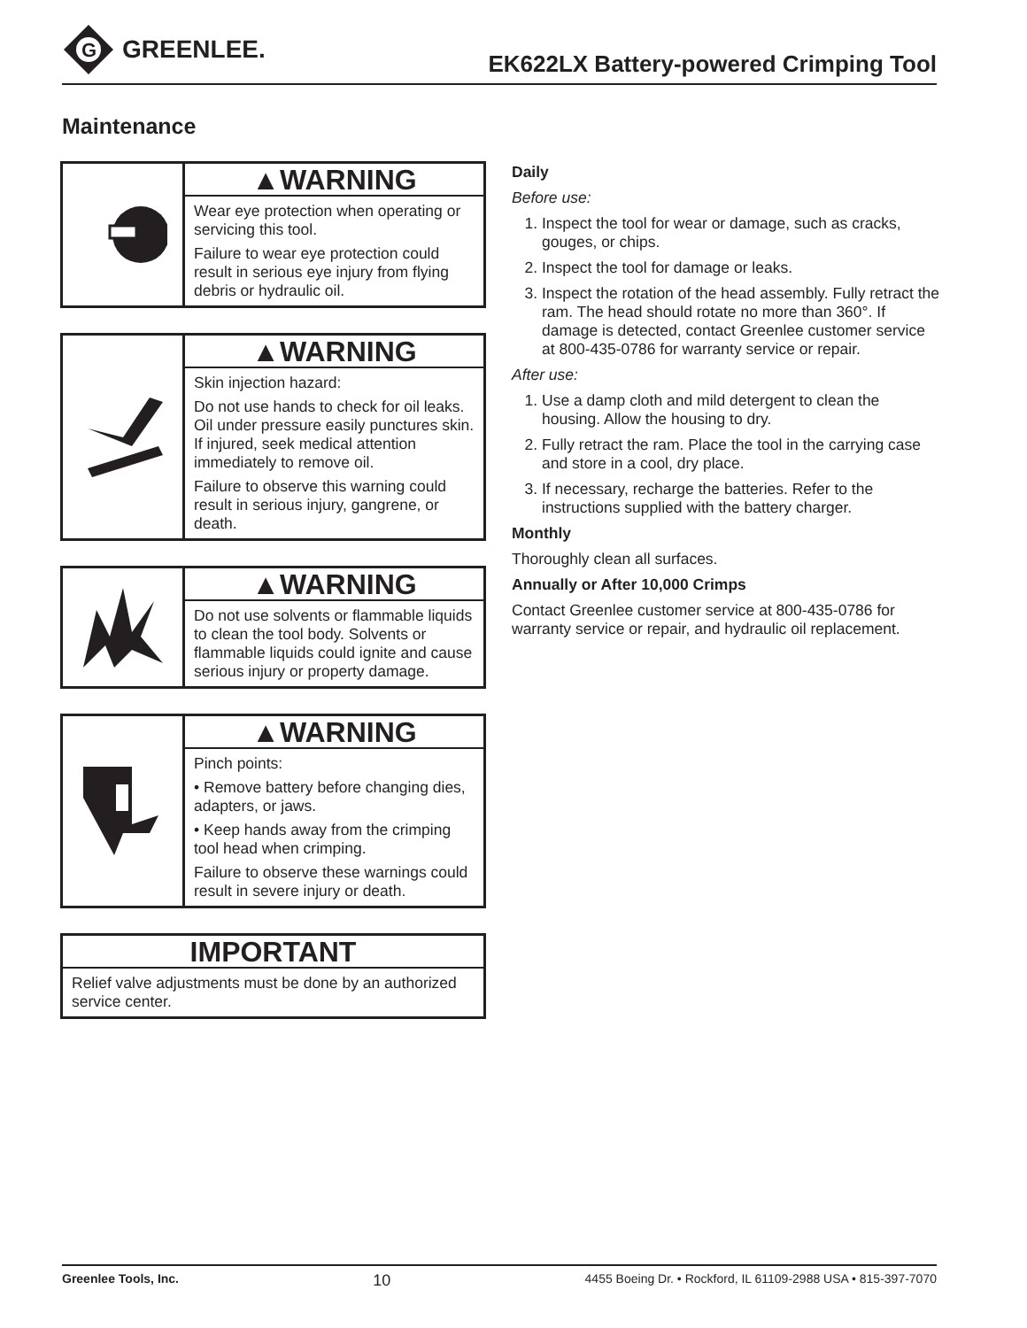G
GREENLEE.
EK622LX Battery-powered Crimping Tool
Maintenance
▲WARNING
Wear eye protection when operating or servicing this tool.
Failure to wear eye protection could result in serious eye injury from flying debris or hydraulic oil.
▲WARNING
Skin injection hazard:
Do not use hands to check for oil leaks. Oil under pressure easily punctures skin. If injured, seek medical attention immediately to remove oil.
Failure to observe this warning could result in serious injury, gangrene, or death.
▲WARNING
Do not use solvents or flammable liquids to clean the tool body. Solvents or flammable liquids could ignite and cause serious injury or property damage.
▲WARNING
Pinch points:
• Remove battery before changing dies, adapters, or jaws.
• Keep hands away from the crimping tool head when crimping.
Failure to observe these warnings could result in severe injury or death.
IMPORTANT
Relief valve adjustments must be done by an authorized service center.
Daily
Before use:
1. Inspect the tool for wear or damage, such as cracks, gouges, or chips.
2. Inspect the tool for damage or leaks.
3. Inspect the rotation of the head assembly. Fully retract the ram. The head should rotate no more than 360°. If damage is detected, contact Greenlee customer service at 800-435-0786 for warranty service or repair.
After use:
1. Use a damp cloth and mild detergent to clean the housing. Allow the housing to dry.
2. Fully retract the ram. Place the tool in the carrying case and store in a cool, dry place.
3. If necessary, recharge the batteries. Refer to the instructions supplied with the battery charger.
Monthly
Thoroughly clean all surfaces.
Annually or After 10,000 Crimps
Contact Greenlee customer service at 800-435-0786 for warranty service or repair, and hydraulic oil replacement.
Greenlee Tools, Inc. 10 4455 Boeing Dr. • Rockford, IL 61109-2988 USA • 815-397-7070